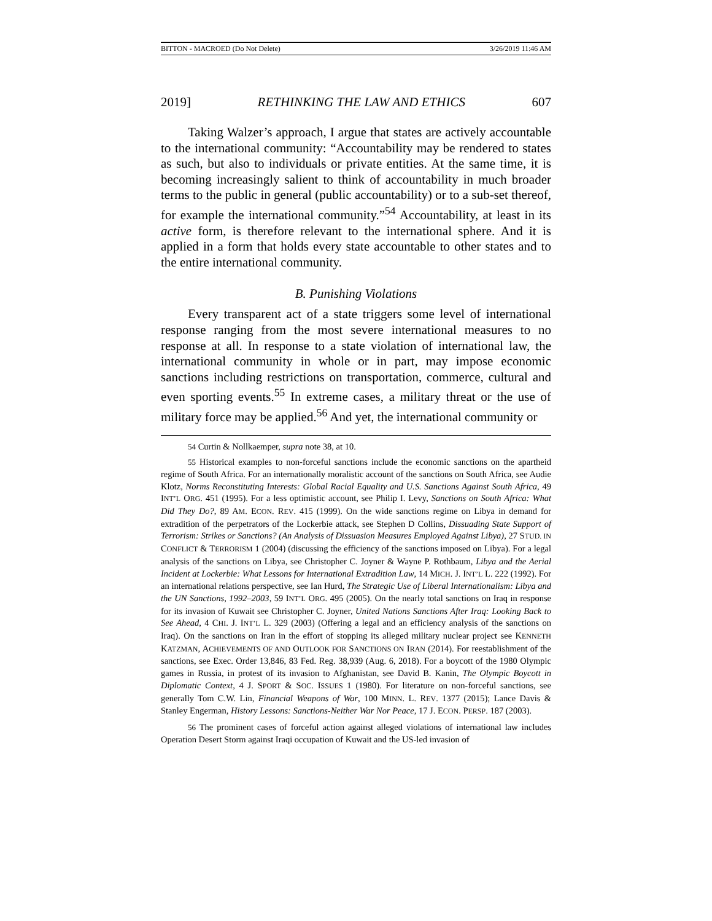BITTON - MACROED (Do Not Delete) 3/26/2019 11:46 AM
2019] RETHINKING THE LAW AND ETHICS 607
Taking Walzer’s approach, I argue that states are actively accountable to the international community: “Accountability may be rendered to states as such, but also to individuals or private entities. At the same time, it is becoming increasingly salient to think of accountability in much broader terms to the public in general (public accountability) or to a sub-set thereof, for example the international community.”<sup>54</sup> Accountability, at least in its active form, is therefore relevant to the international sphere. And it is applied in a form that holds every state accountable to other states and to the entire international community.
B. Punishing Violations
Every transparent act of a state triggers some level of international response ranging from the most severe international measures to no response at all. In response to a state violation of international law, the international community in whole or in part, may impose economic sanctions including restrictions on transportation, commerce, cultural and even sporting events.<sup>55</sup> In extreme cases, a military threat or the use of military force may be applied.<sup>56</sup> And yet, the international community or
54 Curtin & Nollkaemper, supra note 38, at 10.
55 Historical examples to non-forceful sanctions include the economic sanctions on the apartheid regime of South Africa. For an internationally moralistic account of the sanctions on South Africa, see Audie Klotz, Norms Reconstituting Interests: Global Racial Equality and U.S. Sanctions Against South Africa, 49 INT’L ORG. 451 (1995). For a less optimistic account, see Philip I. Levy, Sanctions on South Africa: What Did They Do?, 89 AM. ECON. REV. 415 (1999). On the wide sanctions regime on Libya in demand for extradition of the perpetrators of the Lockerbie attack, see Stephen D Collins, Dissuading State Support of Terrorism: Strikes or Sanctions? (An Analysis of Dissuasion Measures Employed Against Libya), 27 STUD. IN CONFLICT & TERRORISM 1 (2004) (discussing the efficiency of the sanctions imposed on Libya). For a legal analysis of the sanctions on Libya, see Christopher C. Joyner & Wayne P. Rothbaum, Libya and the Aerial Incident at Lockerbie: What Lessons for International Extradition Law, 14 MICH. J. INT’L L. 222 (1992). For an international relations perspective, see Ian Hurd, The Strategic Use of Liberal Internationalism: Libya and the UN Sanctions, 1992–2003, 59 INT’L ORG. 495 (2005). On the nearly total sanctions on Iraq in response for its invasion of Kuwait see Christopher C. Joyner, United Nations Sanctions After Iraq: Looking Back to See Ahead, 4 CHI. J. INT’L L. 329 (2003) (Offering a legal and an efficiency analysis of the sanctions on Iraq). On the sanctions on Iran in the effort of stopping its alleged military nuclear project see KENNETH KATZMAN, ACHIEVEMENTS OF AND OUTLOOK FOR SANCTIONS ON IRAN (2014). For reestablishment of the sanctions, see Exec. Order 13,846, 83 Fed. Reg. 38,939 (Aug. 6, 2018). For a boycott of the 1980 Olympic games in Russia, in protest of its invasion to Afghanistan, see David B. Kanin, The Olympic Boycott in Diplomatic Context, 4 J. SPORT & SOC. ISSUES 1 (1980). For literature on non-forceful sanctions, see generally Tom C.W. Lin, Financial Weapons of War, 100 MINN. L. REV. 1377 (2015); Lance Davis & Stanley Engerman, History Lessons: Sanctions-Neither War Nor Peace, 17 J. ECON. PERSP. 187 (2003).
56 The prominent cases of forceful action against alleged violations of international law includes Operation Desert Storm against Iraqi occupation of Kuwait and the US-led invasion of